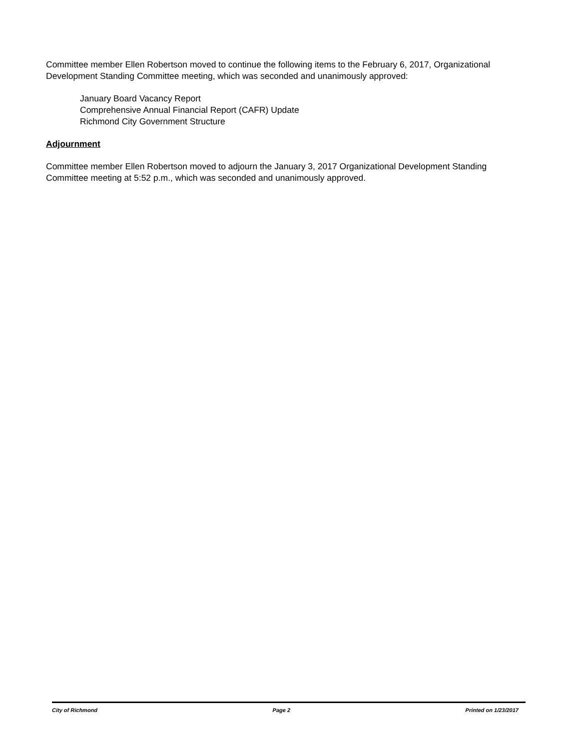Committee member Ellen Robertson moved to continue the following items to the February 6, 2017, Organizational Development Standing Committee meeting, which was seconded and unanimously approved:
January Board Vacancy Report
Comprehensive Annual Financial Report (CAFR) Update
Richmond City Government Structure
Adjournment
Committee member Ellen Robertson moved to adjourn the January 3, 2017 Organizational Development Standing Committee meeting at 5:52 p.m., which was seconded and unanimously approved.
City of Richmond Page 2 Printed on 1/23/2017